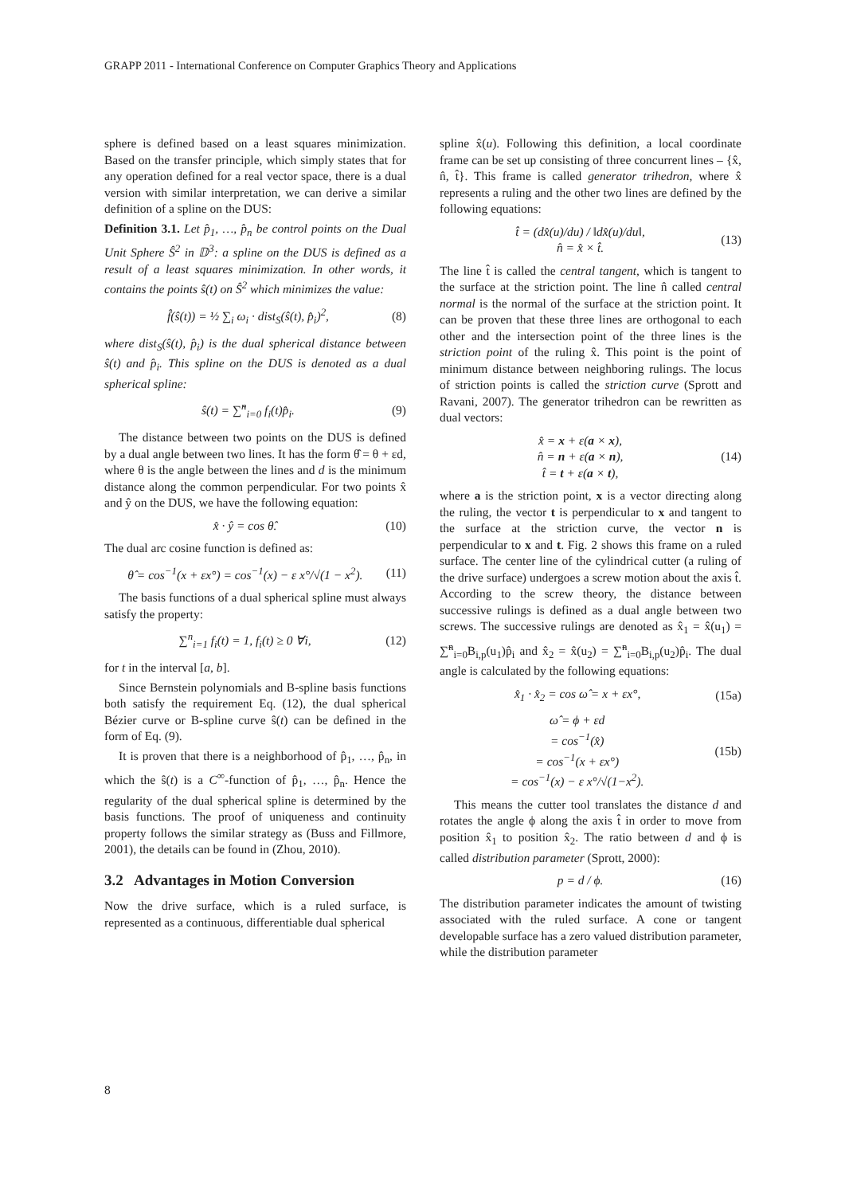GRAPP 2011 - International Conference on Computer Graphics Theory and Applications
sphere is defined based on a least squares minimization. Based on the transfer principle, which simply states that for any operation defined for a real vector space, there is a dual version with similar interpretation, we can derive a similar definition of a spline on the DUS:
Definition 3.1. Let p̂<sub>1</sub>, …, p̂<sub>n</sub> be control points on the Dual Unit Sphere Ŝ<sup>2</sup> in 𝔻<sup>3</sup>: a spline on the DUS is defined as a result of a least squares minimization. In other words, it contains the points ŝ(t) on Ŝ<sup>2</sup> which minimizes the value:
f̂(ŝ(t)) = ½ ∑<sub>i</sub> ω<sub>i</sub> · dist<sub>S</sub>(ŝ(t), p̂<sub>i</sub>)<sup>2</sup>, (8)
where dist<sub>S</sub>(ŝ(t), p̂<sub>i</sub>) is the dual spherical distance between ŝ(t) and p̂<sub>i</sub>. This spline on the DUS is denoted as a dual spherical spline:
ŝ(t) = ∑̃<sup>n</sup><sub>i=0</sub> f<sub>i</sub>(t)p̂<sub>i</sub>. (9)
The distance between two points on the DUS is defined by a dual angle between two lines. It has the form θ̂ = θ + εd, where θ is the angle between the lines and d is the minimum distance along the common perpendicular. For two points x̂ and ŷ on the DUS, we have the following equation:
x̂ · ŷ = cos θ̂. (10)
The dual arc cosine function is defined as:
θ̂ = cos<sup>−1</sup>(x + εx°) = cos<sup>−1</sup>(x) − ε x°/√(1 − x<sup>2</sup>). (11)
The basis functions of a dual spherical spline must always satisfy the property:
∑<sup>n</sup><sub>i=1</sub> f<sub>i</sub>(t) = 1, f<sub>i</sub>(t) ≥ 0 ∀i, (12)
for t in the interval [a, b].
Since Bernstein polynomials and B-spline basis functions both satisfy the requirement Eq. (12), the dual spherical Bézier curve or B-spline curve ŝ(t) can be defined in the form of Eq. (9).
It is proven that there is a neighborhood of p̂<sub>1</sub>, …, p̂<sub>n</sub>, in which the ŝ(t) is a C<sup>∞</sup>-function of p̂<sub>1</sub>, …, p̂<sub>n</sub>. Hence the regularity of the dual spherical spline is determined by the basis functions. The proof of uniqueness and continuity property follows the similar strategy as (Buss and Fillmore, 2001), the details can be found in (Zhou, 2010).
3.2 Advantages in Motion Conversion
Now the drive surface, which is a ruled surface, is represented as a continuous, differentiable dual spherical
spline x̂(u). Following this definition, a local coordinate frame can be set up consisting of three concurrent lines – {x̂, n̂, t̂}. This frame is called generator trihedron, where x̂ represents a ruling and the other two lines are defined by the following equations:
t̂ = (dx̂(u)/du) / ‖dx̂(u)/du‖,
n̂ = x̂ × t̂. (13)
The line t̂ is called the central tangent, which is tangent to the surface at the striction point. The line n̂ called central normal is the normal of the surface at the striction point. It can be proven that these three lines are orthogonal to each other and the intersection point of the three lines is the striction point of the ruling x̂. This point is the point of minimum distance between neighboring rulings. The locus of striction points is called the striction curve (Sprott and Ravani, 2007). The generator trihedron can be rewritten as dual vectors:
x̂ = x + ε(a × x),
n̂ = n + ε(a × n),
t̂ = t + ε(a × t), (14)
where a is the striction point, x is a vector directing along the ruling, the vector t is perpendicular to x and tangent to the surface at the striction curve, the vector n is perpendicular to x and t. Fig. 2 shows this frame on a ruled surface. The center line of the cylindrical cutter (a ruling of the drive surface) undergoes a screw motion about the axis t̂. According to the screw theory, the distance between successive rulings is defined as a dual angle between two screws. The successive rulings are denoted as x̂<sub>1</sub> = x̂(u<sub>1</sub>) = ∑̃<sup>n</sup><sub>i=0</sub>B<sub>i,p</sub>(u<sub>1</sub>)p̂<sub>i</sub> and x̂<sub>2</sub> = x̂(u<sub>2</sub>) = ∑̃<sup>n</sup><sub>i=0</sub>B<sub>i,p</sub>(u<sub>2</sub>)p̂<sub>i</sub>. The dual angle is calculated by the following equations:
x̂<sub>1</sub> · x̂<sub>2</sub> = cos ω̂ = x + εx°, (15a)
ω̂ = ϕ + εd
= cos<sup>−1</sup>(x̂)
= cos<sup>−1</sup>(x + εx°)
= cos<sup>−1</sup>(x) − ε x°/√(1−x<sup>2</sup>). (15b)
This means the cutter tool translates the distance d and rotates the angle ϕ along the axis t̂ in order to move from position x̂<sub>1</sub> to position x̂<sub>2</sub>. The ratio between d and ϕ is called distribution parameter (Sprott, 2000):
p = d / ϕ. (16)
The distribution parameter indicates the amount of twisting associated with the ruled surface. A cone or tangent developable surface has a zero valued distribution parameter, while the distribution parameter
8